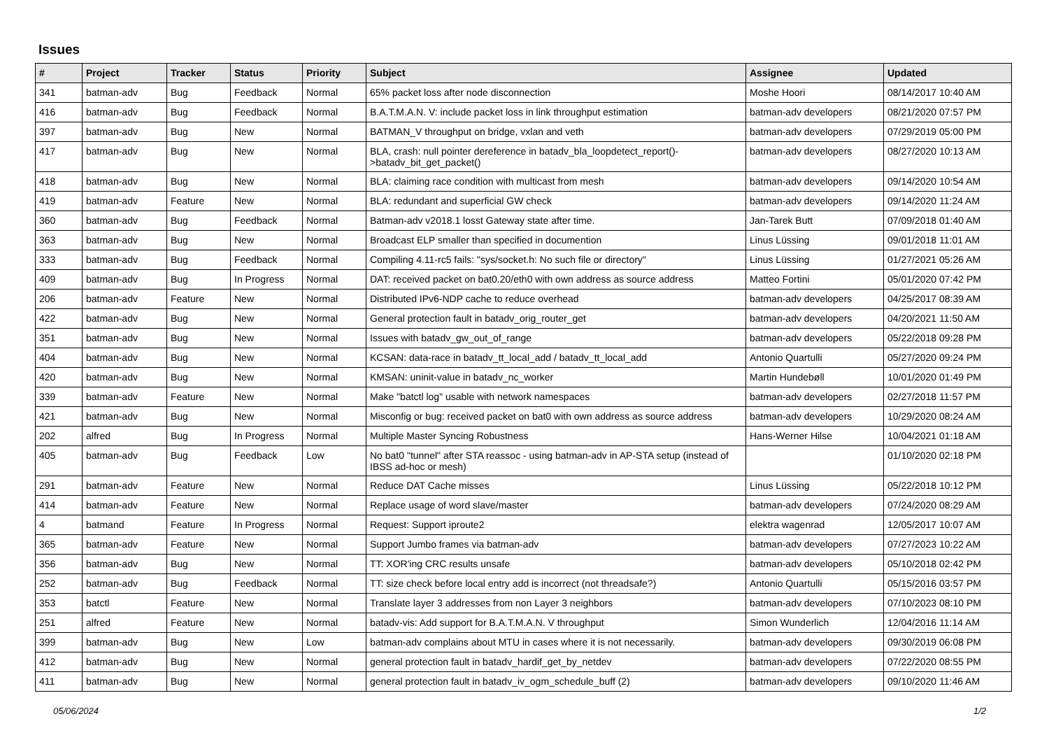Issues
| # | Project | Tracker | Status | Priority | Subject | Assignee | Updated |
| --- | --- | --- | --- | --- | --- | --- | --- |
| 341 | batman-adv | Bug | Feedback | Normal | 65% packet loss after node disconnection | Moshe Hoori | 08/14/2017 10:40 AM |
| 416 | batman-adv | Bug | Feedback | Normal | B.A.T.M.A.N. V: include packet loss in link throughput estimation | batman-adv developers | 08/21/2020 07:57 PM |
| 397 | batman-adv | Bug | New | Normal | BATMAN_V throughput on bridge, vxlan and veth | batman-adv developers | 07/29/2019 05:00 PM |
| 417 | batman-adv | Bug | New | Normal | BLA, crash: null pointer dereference in batadv_bla_loopdetect_report()->batadv_bit_get_packet() | batman-adv developers | 08/27/2020 10:13 AM |
| 418 | batman-adv | Bug | New | Normal | BLA: claiming race condition with multicast from mesh | batman-adv developers | 09/14/2020 10:54 AM |
| 419 | batman-adv | Feature | New | Normal | BLA: redundant and superficial GW check | batman-adv developers | 09/14/2020 11:24 AM |
| 360 | batman-adv | Bug | Feedback | Normal | Batman-adv v2018.1 losst Gateway state after time. | Jan-Tarek Butt | 07/09/2018 01:40 AM |
| 363 | batman-adv | Bug | New | Normal | Broadcast ELP smaller than specified in documention | Linus Lüssing | 09/01/2018 11:01 AM |
| 333 | batman-adv | Bug | Feedback | Normal | Compiling 4.11-rc5 fails: "sys/socket.h: No such file or directory" | Linus Lüssing | 01/27/2021 05:26 AM |
| 409 | batman-adv | Bug | In Progress | Normal | DAT: received packet on bat0.20/eth0 with own address as source address | Matteo Fortini | 05/01/2020 07:42 PM |
| 206 | batman-adv | Feature | New | Normal | Distributed IPv6-NDP cache to reduce overhead | batman-adv developers | 04/25/2017 08:39 AM |
| 422 | batman-adv | Bug | New | Normal | General protection fault in batadv_orig_router_get | batman-adv developers | 04/20/2021 11:50 AM |
| 351 | batman-adv | Bug | New | Normal | Issues with batadv_gw_out_of_range | batman-adv developers | 05/22/2018 09:28 PM |
| 404 | batman-adv | Bug | New | Normal | KCSAN: data-race in batadv_tt_local_add / batadv_tt_local_add | Antonio Quartulli | 05/27/2020 09:24 PM |
| 420 | batman-adv | Bug | New | Normal | KMSAN: uninit-value in batadv_nc_worker | Martin Hundebøll | 10/01/2020 01:49 PM |
| 339 | batman-adv | Feature | New | Normal | Make "batctl log" usable with network namespaces | batman-adv developers | 02/27/2018 11:57 PM |
| 421 | batman-adv | Bug | New | Normal | Misconfig or bug: received packet on bat0 with own address as source address | batman-adv developers | 10/29/2020 08:24 AM |
| 202 | alfred | Bug | In Progress | Normal | Multiple Master Syncing Robustness | Hans-Werner Hilse | 10/04/2021 01:18 AM |
| 405 | batman-adv | Bug | Feedback | Low | No bat0 "tunnel" after STA reassoc - using batman-adv in AP-STA setup (instead of IBSS ad-hoc or mesh) | | 01/10/2020 02:18 PM |
| 291 | batman-adv | Feature | New | Normal | Reduce DAT Cache misses | Linus Lüssing | 05/22/2018 10:12 PM |
| 414 | batman-adv | Feature | New | Normal | Replace usage of word slave/master | batman-adv developers | 07/24/2020 08:29 AM |
| 4 | batmand | Feature | In Progress | Normal | Request: Support iproute2 | elektra wagenrad | 12/05/2017 10:07 AM |
| 365 | batman-adv | Feature | New | Normal | Support Jumbo frames via batman-adv | batman-adv developers | 07/27/2023 10:22 AM |
| 356 | batman-adv | Bug | New | Normal | TT: XOR'ing CRC results unsafe | batman-adv developers | 05/10/2018 02:42 PM |
| 252 | batman-adv | Bug | Feedback | Normal | TT: size check before local entry add is incorrect (not threadsafe?) | Antonio Quartulli | 05/15/2016 03:57 PM |
| 353 | batctl | Feature | New | Normal | Translate layer 3 addresses from non Layer 3 neighbors | batman-adv developers | 07/10/2023 08:10 PM |
| 251 | alfred | Feature | New | Normal | batadv-vis: Add support for B.A.T.M.A.N. V throughput | Simon Wunderlich | 12/04/2016 11:14 AM |
| 399 | batman-adv | Bug | New | Low | batman-adv complains about MTU in cases where it is not necessarily. | batman-adv developers | 09/30/2019 06:08 PM |
| 412 | batman-adv | Bug | New | Normal | general protection fault in batadv_hardif_get_by_netdev | batman-adv developers | 07/22/2020 08:55 PM |
| 411 | batman-adv | Bug | New | Normal | general protection fault in batadv_iv_ogm_schedule_buff (2) | batman-adv developers | 09/10/2020 11:46 AM |
05/06/2024 1/2